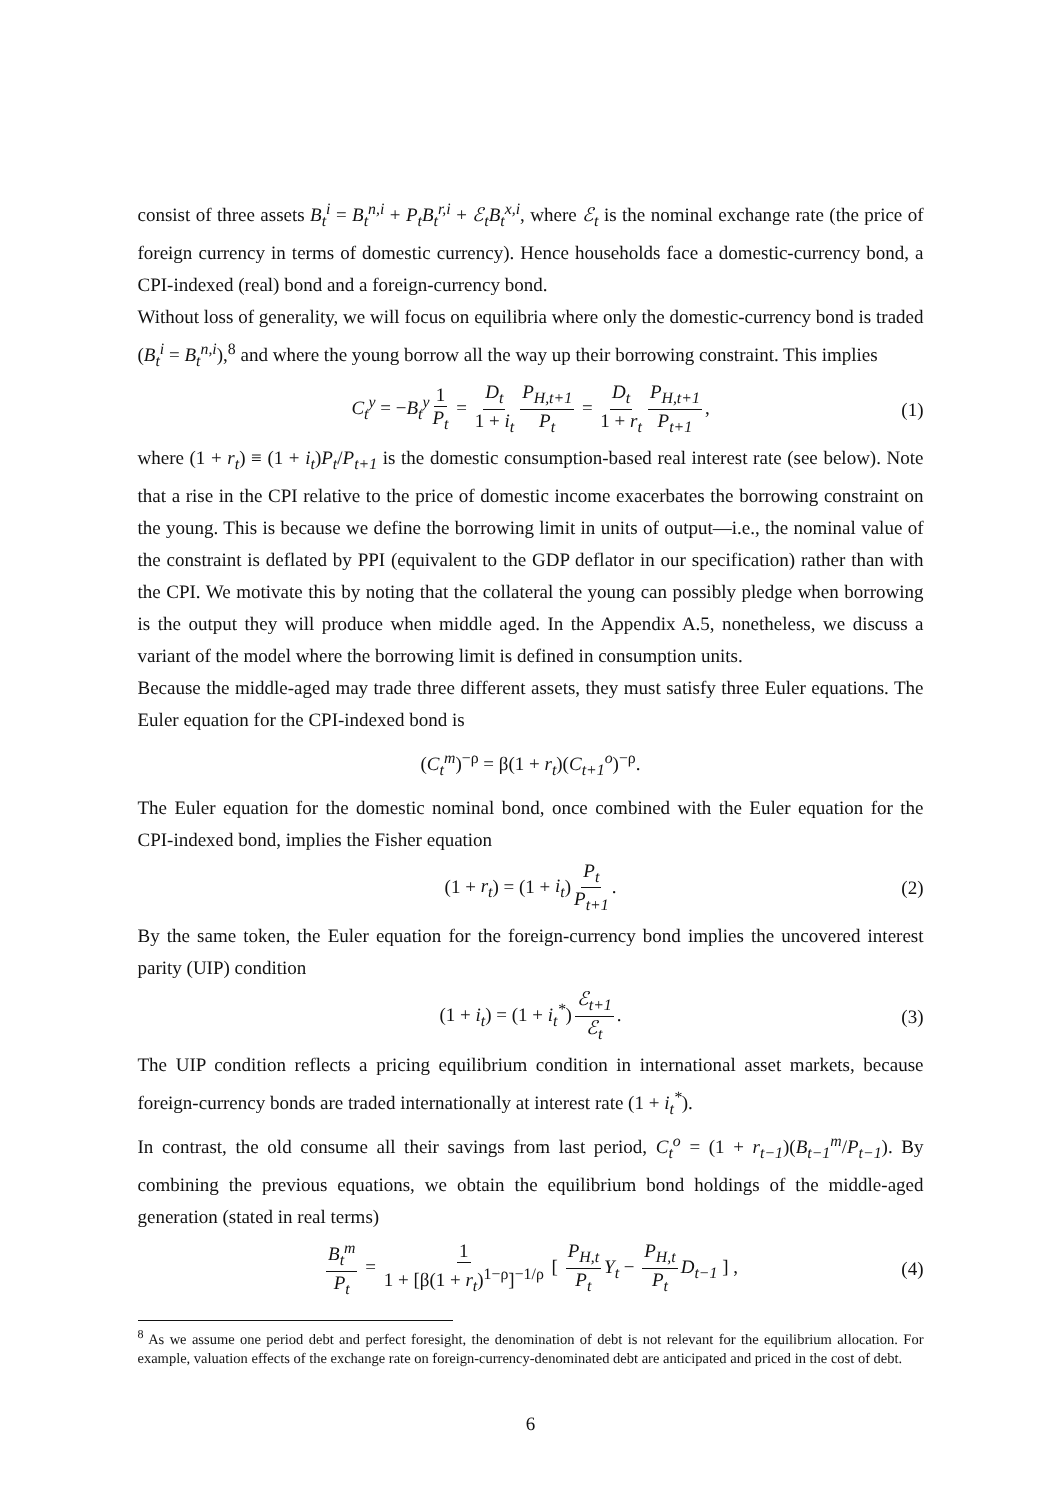consist of three assets B<sub>t</sub><sup>i</sup> = B<sub>t</sub><sup>n,i</sup> + P<sub>t</sub>B<sub>t</sub><sup>r,i</sup> + ℰ<sub>t</sub>B<sub>t</sub><sup>x,i</sup>, where ℰ<sub>t</sub> is the nominal exchange rate (the price of foreign currency in terms of domestic currency). Hence households face a domestic-currency bond, a CPI-indexed (real) bond and a foreign-currency bond.
Without loss of generality, we will focus on equilibria where only the domestic-currency bond is traded (B<sub>t</sub><sup>i</sup> = B<sub>t</sub><sup>n,i</sup>),<sup>8</sup> and where the young borrow all the way up their borrowing constraint. This implies
C<sub>t</sub><sup>y</sup> = −B<sub>t</sub><sup>y</sup> 1 P<sub>t</sub> = D<sub>t</sub> 1 + i<sub>t</sub> P<sub>H,t+1</sub> P<sub>t</sub> = D<sub>t</sub> 1 + r<sub>t</sub> P<sub>H,t+1</sub> P<sub>t+1</sub>, (1)
where (1 + r<sub>t</sub>) ≡ (1 + i<sub>t</sub>)P<sub>t</sub>/P<sub>t+1</sub> is the domestic consumption-based real interest rate (see below). Note that a rise in the CPI relative to the price of domestic income exacerbates the borrowing constraint on the young. This is because we define the borrowing limit in units of output—i.e., the nominal value of the constraint is deflated by PPI (equivalent to the GDP deflator in our specification) rather than with the CPI. We motivate this by noting that the collateral the young can possibly pledge when borrowing is the output they will produce when middle aged. In the Appendix A.5, nonetheless, we discuss a variant of the model where the borrowing limit is defined in consumption units.
Because the middle-aged may trade three different assets, they must satisfy three Euler equations. The Euler equation for the CPI-indexed bond is
(C<sub>t</sub><sup>m</sup>)<sup>−ρ</sup> = β(1 + r<sub>t</sub>)(C<sub>t+1</sub><sup>o</sup>)<sup>−ρ</sup>.
The Euler equation for the domestic nominal bond, once combined with the Euler equation for the CPI-indexed bond, implies the Fisher equation
(1 + r<sub>t</sub>) = (1 + i<sub>t</sub>) P<sub>t</sub> P<sub>t+1</sub>. (2)
By the same token, the Euler equation for the foreign-currency bond implies the uncovered interest parity (UIP) condition
(1 + i<sub>t</sub>) = (1 + i<sub>t</sub><sup>*</sup>) ℰ<sub>t+1</sub> ℰ<sub>t</sub>. (3)
The UIP condition reflects a pricing equilibrium condition in international asset markets, because foreign-currency bonds are traded internationally at interest rate (1 + i<sub>t</sub><sup>*</sup>).
In contrast, the old consume all their savings from last period, C<sub>t</sub><sup>o</sup> = (1 + r<sub>t−1</sub>)(B<sub>t−1</sub><sup>m</sup>/P<sub>t−1</sub>). By combining the previous equations, we obtain the equilibrium bond holdings of the middle-aged generation (stated in real terms)
B<sub>t</sub><sup>m</sup> P<sub>t</sub> = 1 1 + [β(1 + r<sub>t</sub>)<sup>1−ρ</sup>]<sup>−1/ρ</sup> [ P<sub>H,t</sub> P<sub>t</sub> Y<sub>t</sub> − P<sub>H,t</sub> P<sub>t</sub> D<sub>t−1</sub> ] , (4)
<sup>8</sup> As we assume one period debt and perfect foresight, the denomination of debt is not relevant for the equilibrium allocation. For example, valuation effects of the exchange rate on foreign-currency-denominated debt are anticipated and priced in the cost of debt.
6